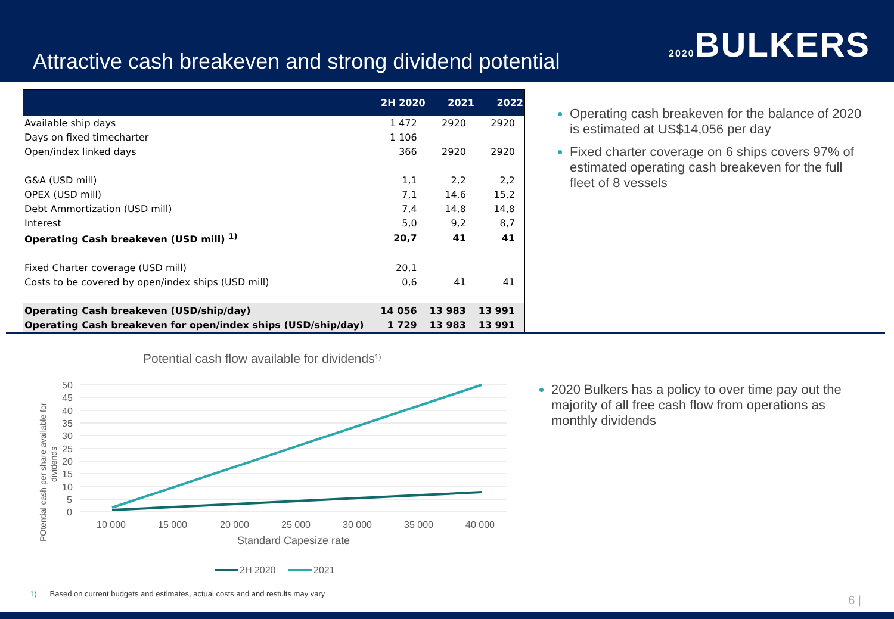Attractive cash breakeven and strong dividend potential
2020 BULKERS
| | 2H 2020 | 2021 | 2022 |
| --- | --- | --- | --- |
| Available ship days | 1 472 | 2920 | 2920 |
| Days on fixed timecharter | 1 106 | | |
| Open/index linked days | 366 | 2920 | 2920 |
| G&A (USD mill) | 1,1 | 2,2 | 2,2 |
| OPEX (USD mill) | 7,1 | 14,6 | 15,2 |
| Debt Ammortization (USD mill) | 7,4 | 14,8 | 14,8 |
| Interest | 5,0 | 9,2 | 8,7 |
| Operating Cash breakeven (USD mill) <sup>1)</sup> | 20,7 | 41 | 41 |
| Fixed Charter coverage (USD mill) | 20,1 | | |
| Costs to be covered by open/index ships (USD mill) | 0,6 | 41 | 41 |
| Operating Cash breakeven (USD/ship/day) | 14 056 | 13 983 | 13 991 |
| Operating Cash breakeven for open/index ships (USD/ship/day) | 1 729 | 13 983 | 13 991 |
Operating cash breakeven for the balance of 2020 is estimated at US$14,056 per day
Fixed charter coverage on 6 ships covers 97% of estimated operating cash breakeven for the full fleet of 8 vessels
Potential cash flow available for dividends1)
50
45
40
35
30
25
20
15
10
5
0
10 000
15 000
20 000
25 000
30 000
35 000
40 000
Standard Capesize rate
POtential cash per share available for
dividends
2H 2020
2021
2020 Bulkers has a policy to over time pay out the majority of all free cash flow from operations as monthly dividends
1) Based on current budgets and estimates, actual costs and and restults may vary
6 |